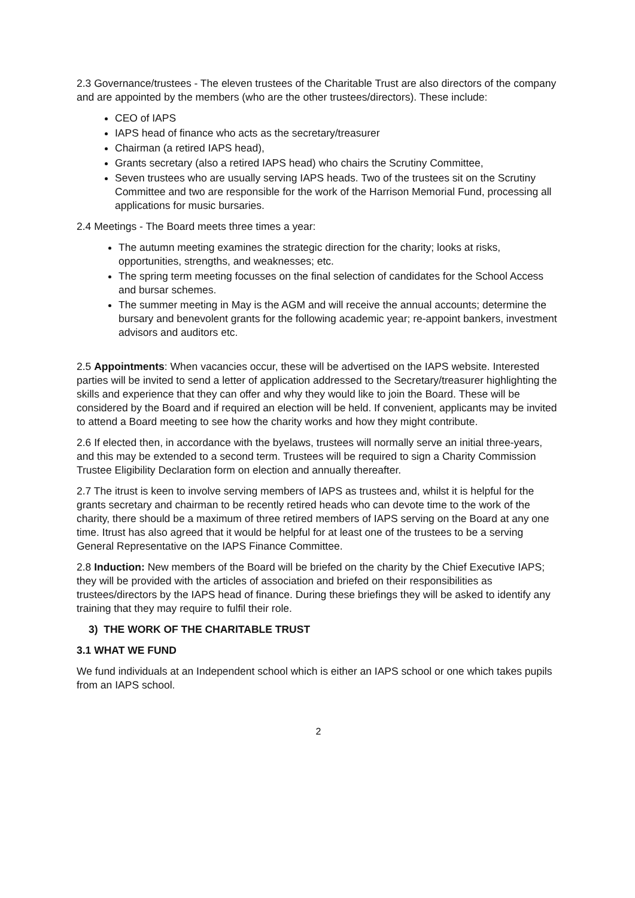2.3 Governance/trustees - The eleven trustees of the Charitable Trust are also directors of the company and are appointed by the members (who are the other trustees/directors). These include:
CEO of IAPS
IAPS head of finance who acts as the secretary/treasurer
Chairman (a retired IAPS head),
Grants secretary (also a retired IAPS head) who chairs the Scrutiny Committee,
Seven trustees who are usually serving IAPS heads. Two of the trustees sit on the Scrutiny Committee and two are responsible for the work of the Harrison Memorial Fund, processing all applications for music bursaries.
2.4 Meetings - The Board meets three times a year:
The autumn meeting examines the strategic direction for the charity; looks at risks, opportunities, strengths, and weaknesses; etc.
The spring term meeting focusses on the final selection of candidates for the School Access and bursar schemes.
The summer meeting in May is the AGM and will receive the annual accounts; determine the bursary and benevolent grants for the following academic year; re-appoint bankers, investment advisors and auditors etc.
2.5 Appointments: When vacancies occur, these will be advertised on the IAPS website. Interested parties will be invited to send a letter of application addressed to the Secretary/treasurer highlighting the skills and experience that they can offer and why they would like to join the Board. These will be considered by the Board and if required an election will be held. If convenient, applicants may be invited to attend a Board meeting to see how the charity works and how they might contribute.
2.6 If elected then, in accordance with the byelaws, trustees will normally serve an initial three-years, and this may be extended to a second term. Trustees will be required to sign a Charity Commission Trustee Eligibility Declaration form on election and annually thereafter.
2.7 The itrust is keen to involve serving members of IAPS as trustees and, whilst it is helpful for the grants secretary and chairman to be recently retired heads who can devote time to the work of the charity, there should be a maximum of three retired members of IAPS serving on the Board at any one time. Itrust has also agreed that it would be helpful for at least one of the trustees to be a serving General Representative on the IAPS Finance Committee.
2.8 Induction: New members of the Board will be briefed on the charity by the Chief Executive IAPS; they will be provided with the articles of association and briefed on their responsibilities as trustees/directors by the IAPS head of finance. During these briefings they will be asked to identify any training that they may require to fulfil their role.
3) THE WORK OF THE CHARITABLE TRUST
3.1 WHAT WE FUND
We fund individuals at an Independent school which is either an IAPS school or one which takes pupils from an IAPS school.
2